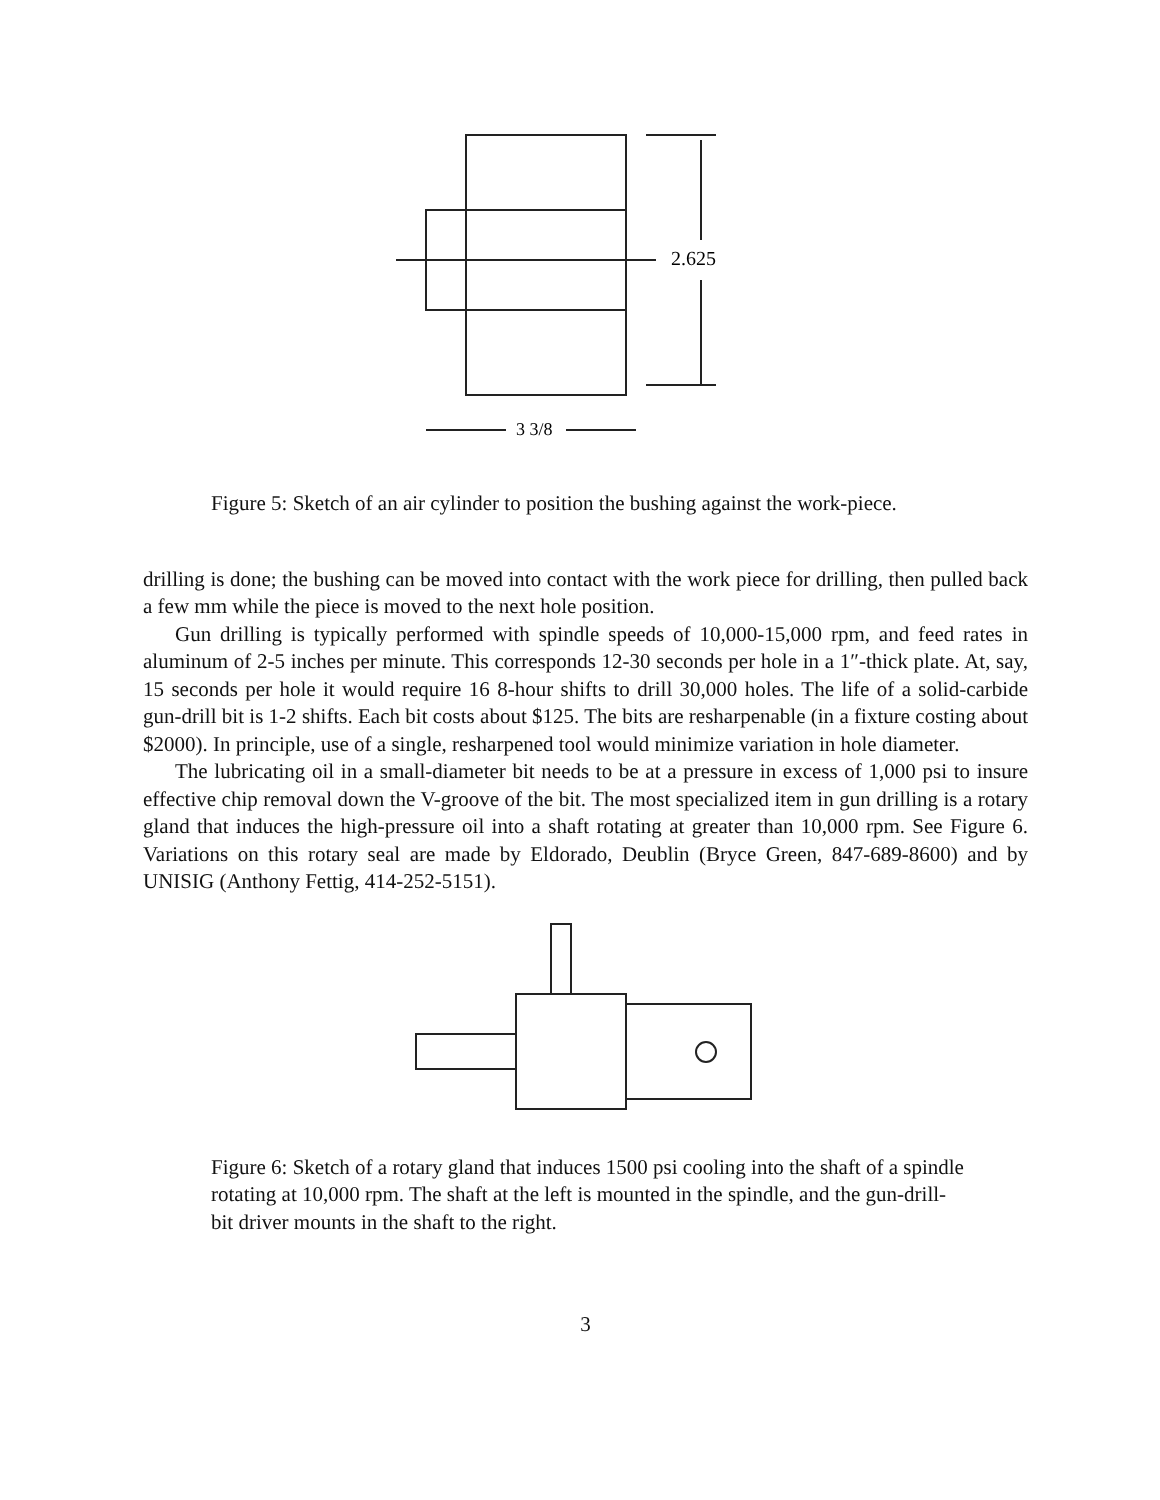2.625
3 3/8
Figure 5: Sketch of an air cylinder to position the bushing against the work-piece.
drilling is done; the bushing can be moved into contact with the work piece for drilling, then pulled back a few mm while the piece is moved to the next hole position.
Gun drilling is typically performed with spindle speeds of 10,000-15,000 rpm, and feed rates in aluminum of 2-5 inches per minute. This corresponds 12-30 seconds per hole in a 1″-thick plate. At, say, 15 seconds per hole it would require 16 8-hour shifts to drill 30,000 holes. The life of a solid-carbide gun-drill bit is 1-2 shifts. Each bit costs about $125. The bits are resharpenable (in a fixture costing about $2000). In principle, use of a single, resharpened tool would minimize variation in hole diameter.
The lubricating oil in a small-diameter bit needs to be at a pressure in excess of 1,000 psi to insure effective chip removal down the V-groove of the bit. The most specialized item in gun drilling is a rotary gland that induces the high-pressure oil into a shaft rotating at greater than 10,000 rpm. See Figure 6. Variations on this rotary seal are made by Eldorado, Deublin (Bryce Green, 847-689-8600) and by UNISIG (Anthony Fettig, 414-252-5151).
Figure 6: Sketch of a rotary gland that induces 1500 psi cooling into the shaft of a spindle rotating at 10,000 rpm. The shaft at the left is mounted in the spindle, and the gun-drill-bit driver mounts in the shaft to the right.
3